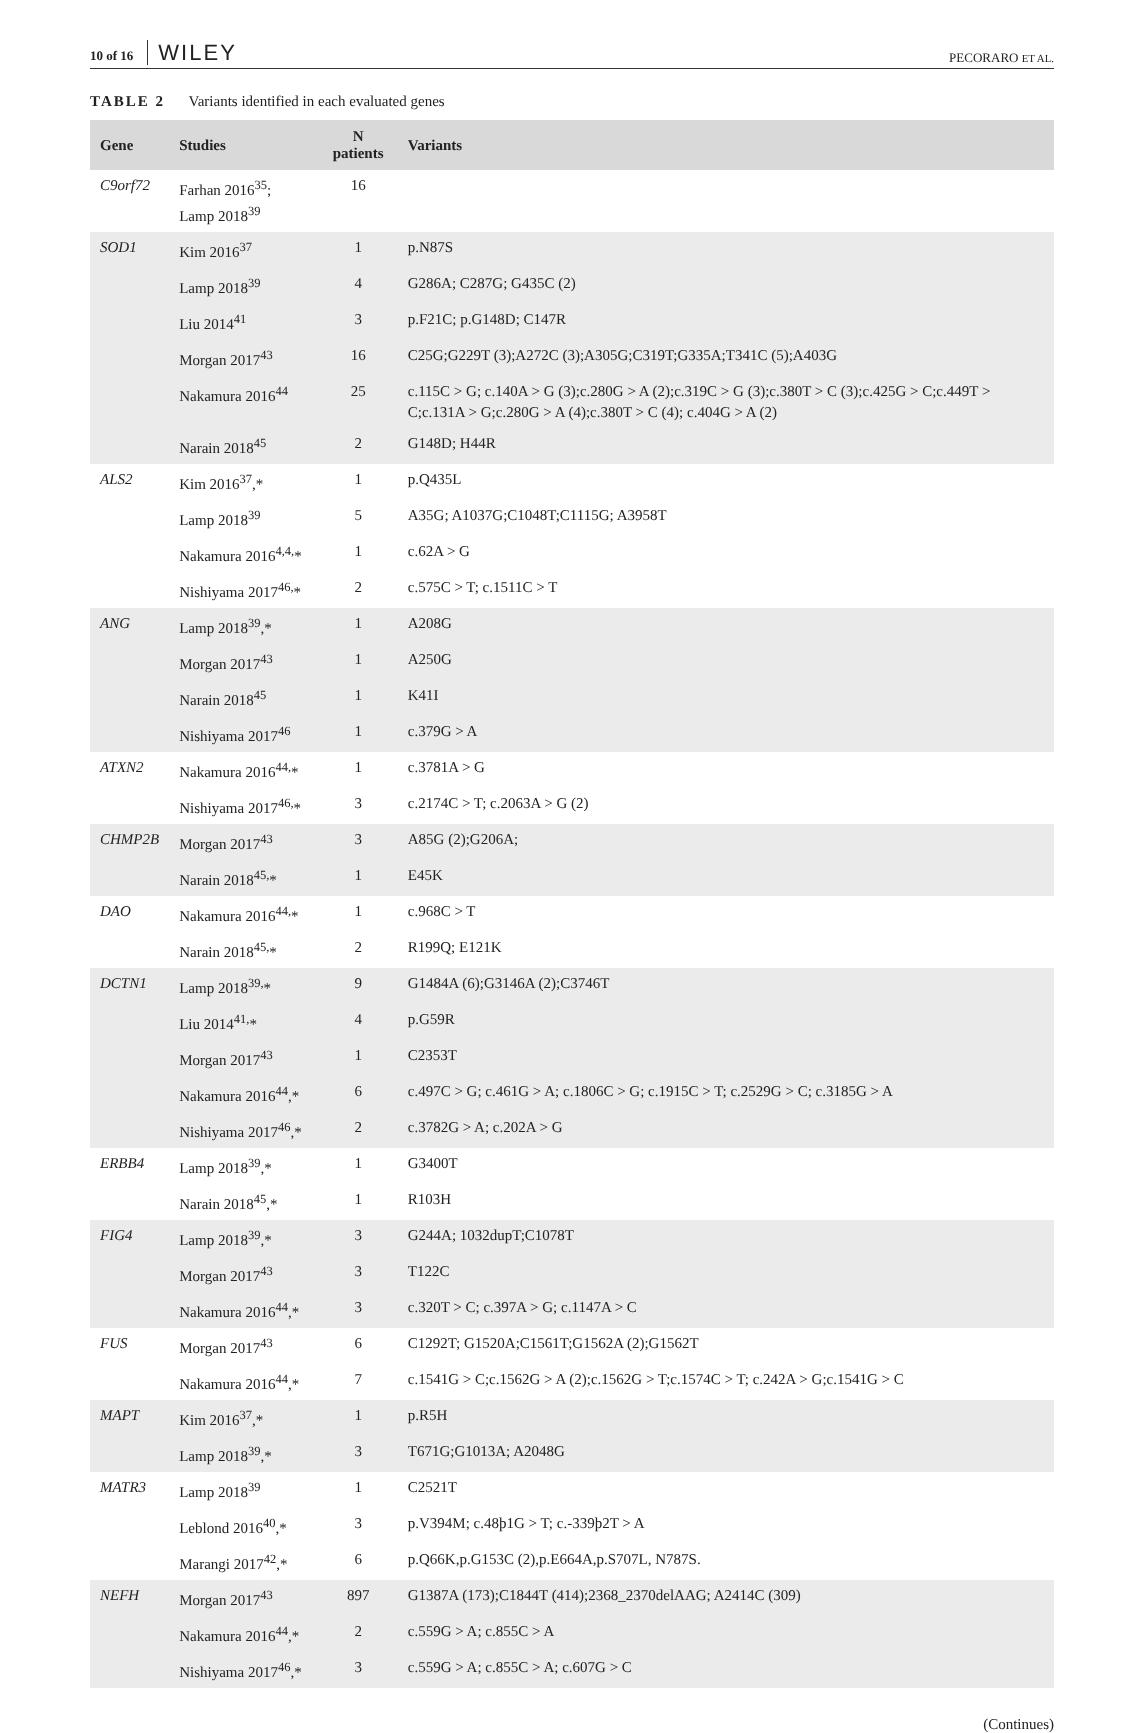10 of 16 WILEY
PECORARO ET AL.
TABLE 2 Variants identified in each evaluated genes
| Gene | Studies | N patients | Variants |
| --- | --- | --- | --- |
| C9orf72 | Farhan 2016<sup>35</sup>; Lamp 2018<sup>39</sup> | 16 | |
| SOD1 | Kim 2016<sup>37</sup> | 1 | p.N87S |
| | Lamp 2018<sup>39</sup> | 4 | G286A; C287G; G435C (2) |
| | Liu 2014<sup>41</sup> | 3 | p.F21C; p.G148D; C147R |
| | Morgan 2017<sup>43</sup> | 16 | C25G;G229T (3);A272C (3);A305G;C319T;G335A;T341C (5);A403G |
| | Nakamura 2016<sup>44</sup> | 25 | c.115C > G; c.140A > G (3);c.280G > A (2);c.319C > G (3);c.380T > C (3);c.425G > C;c.449T > C;c.131A > G;c.280G > A (4);c.380T > C (4); c.404G > A (2) |
| | Narain 2018<sup>45</sup> | 2 | G148D; H44R |
| ALS2 | Kim 2016<sup>37</sup>,* | 1 | p.Q435L |
| | Lamp 2018<sup>39</sup> | 5 | A35G; A1037G;C1048T;C1115G; A3958T |
| | Nakamura 2016<sup>4,4,</sup>* | 1 | c.62A > G |
| | Nishiyama 2017<sup>46,</sup>* | 2 | c.575C > T; c.1511C > T |
| ANG | Lamp 2018<sup>39</sup>,* | 1 | A208G |
| | Morgan 2017<sup>43</sup> | 1 | A250G |
| | Narain 2018<sup>45</sup> | 1 | K41I |
| | Nishiyama 2017<sup>46</sup> | 1 | c.379G > A |
| ATXN2 | Nakamura 2016<sup>44,</sup>* | 1 | c.3781A > G |
| | Nishiyama 2017<sup>46,</sup>* | 3 | c.2174C > T; c.2063A > G (2) |
| CHMP2B | Morgan 2017<sup>43</sup> | 3 | A85G (2);G206A; |
| | Narain 2018<sup>45,</sup>* | 1 | E45K |
| DAO | Nakamura 2016<sup>44,</sup>* | 1 | c.968C > T |
| | Narain 2018<sup>45,</sup>* | 2 | R199Q; E121K |
| DCTN1 | Lamp 2018<sup>39,</sup>* | 9 | G1484A (6);G3146A (2);C3746T |
| | Liu 2014<sup>41,</sup>* | 4 | p.G59R |
| | Morgan 2017<sup>43</sup> | 1 | C2353T |
| | Nakamura 2016<sup>44</sup>,* | 6 | c.497C > G; c.461G > A; c.1806C > G; c.1915C > T; c.2529G > C; c.3185G > A |
| | Nishiyama 2017<sup>46</sup>,* | 2 | c.3782G > A; c.202A > G |
| ERBB4 | Lamp 2018<sup>39</sup>,* | 1 | G3400T |
| | Narain 2018<sup>45</sup>,* | 1 | R103H |
| FIG4 | Lamp 2018<sup>39</sup>,* | 3 | G244A; 1032dupT;C1078T |
| | Morgan 2017<sup>43</sup> | 3 | T122C |
| | Nakamura 2016<sup>44</sup>,* | 3 | c.320T > C; c.397A > G; c.1147A > C |
| FUS | Morgan 2017<sup>43</sup> | 6 | C1292T; G1520A;C1561T;G1562A (2);G1562T |
| | Nakamura 2016<sup>44</sup>,* | 7 | c.1541G > C;c.1562G > A (2);c.1562G > T;c.1574C > T; c.242A > G;c.1541G > C |
| MAPT | Kim 2016<sup>37</sup>,* | 1 | p.R5H |
| | Lamp 2018<sup>39</sup>,* | 3 | T671G;G1013A; A2048G |
| MATR3 | Lamp 2018<sup>39</sup> | 1 | C2521T |
| | Leblond 2016<sup>40</sup>,* | 3 | p.V394M; c.48þ1G > T; c.-339þ2T > A |
| | Marangi 2017<sup>42</sup>,* | 6 | p.Q66K,p.G153C (2),p.E664A,p.S707L, N787S. |
| NEFH | Morgan 2017<sup>43</sup> | 897 | G1387A (173);C1844T (414);2368_2370delAAG; A2414C (309) |
| | Nakamura 2016<sup>44</sup>,* | 2 | c.559G > A; c.855C > A |
| | Nishiyama 2017<sup>46</sup>,* | 3 | c.559G > A; c.855C > A; c.607G > C |
(Continues)